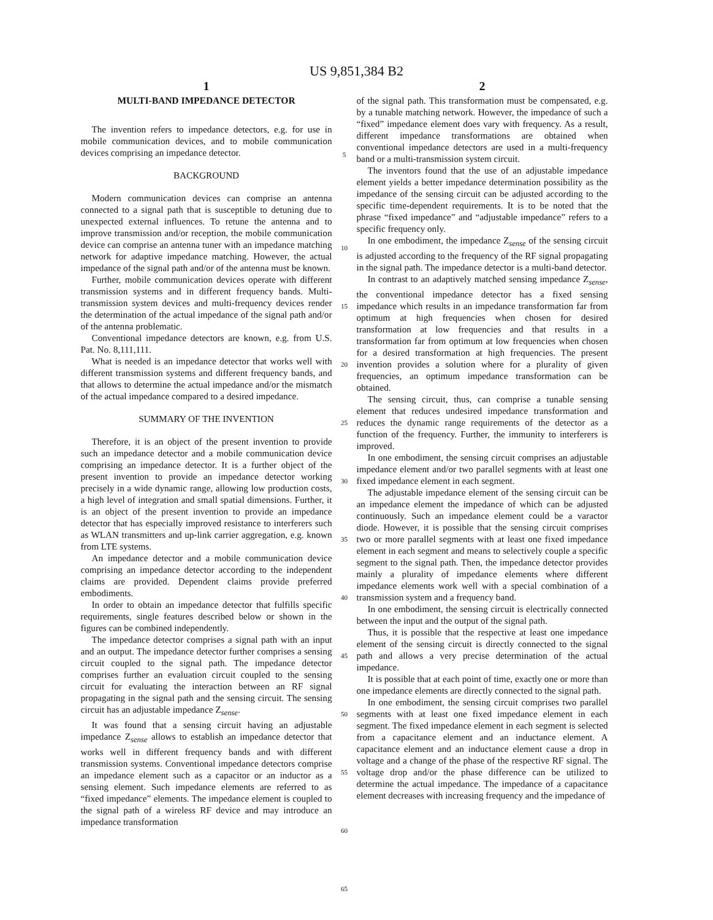US 9,851,384 B2
1
MULTI-BAND IMPEDANCE DETECTOR
The invention refers to impedance detectors, e.g. for use in mobile communication devices, and to mobile communication devices comprising an impedance detector.
BACKGROUND
Modern communication devices can comprise an antenna connected to a signal path that is susceptible to detuning due to unexpected external influences. To retune the antenna and to improve transmission and/or reception, the mobile communication device can comprise an antenna tuner with an impedance matching network for adaptive impedance matching. However, the actual impedance of the signal path and/or of the antenna must be known.
Further, mobile communication devices operate with different transmission systems and in different frequency bands. Multi-transmission system devices and multi-frequency devices render the determination of the actual impedance of the signal path and/or of the antenna problematic.
Conventional impedance detectors are known, e.g. from U.S. Pat. No. 8,111,111.
What is needed is an impedance detector that works well with different transmission systems and different frequency bands, and that allows to determine the actual impedance and/or the mismatch of the actual impedance compared to a desired impedance.
SUMMARY OF THE INVENTION
Therefore, it is an object of the present invention to provide such an impedance detector and a mobile communication device comprising an impedance detector. It is a further object of the present invention to provide an impedance detector working precisely in a wide dynamic range, allowing low production costs, a high level of integration and small spatial dimensions. Further, it is an object of the present invention to provide an impedance detector that has especially improved resistance to interferers such as WLAN transmitters and up-link carrier aggregation, e.g. known from LTE systems.
An impedance detector and a mobile communication device comprising an impedance detector according to the independent claims are provided. Dependent claims provide preferred embodiments.
In order to obtain an impedance detector that fulfills specific requirements, single features described below or shown in the figures can be combined independently.
The impedance detector comprises a signal path with an input and an output. The impedance detector further comprises a sensing circuit coupled to the signal path. The impedance detector comprises further an evaluation circuit coupled to the sensing circuit for evaluating the interaction between an RF signal propagating in the signal path and the sensing circuit. The sensing circuit has an adjustable impedance Z<sub>sense</sub>.
It was found that a sensing circuit having an adjustable impedance Z<sub>sense</sub> allows to establish an impedance detector that works well in different frequency bands and with different transmission systems. Conventional impedance detectors comprise an impedance element such as a capacitor or an inductor as a sensing element. Such impedance elements are referred to as “fixed impedance” elements. The impedance element is coupled to the signal path of a wireless RF device and may introduce an impedance transformation
5
10
15
20
25
30
35
40
45
50
55
60
65
2
of the signal path. This transformation must be compensated, e.g. by a tunable matching network. However, the impedance of such a “fixed” impedance element does vary with frequency. As a result, different impedance transformations are obtained when conventional impedance detectors are used in a multi-frequency band or a multi-transmission system circuit.
The inventors found that the use of an adjustable impedance element yields a better impedance determination possibility as the impedance of the sensing circuit can be adjusted according to the specific time-dependent requirements. It is to be noted that the phrase “fixed impedance” and “adjustable impedance” refers to a specific frequency only.
In one embodiment, the impedance Z<sub>sense</sub> of the sensing circuit is adjusted according to the frequency of the RF signal propagating in the signal path. The impedance detector is a multi-band detector.
In contrast to an adaptively matched sensing impedance Z<sub>sense</sub>, the conventional impedance detector has a fixed sensing impedance which results in an impedance transformation far from optimum at high frequencies when chosen for desired transformation at low frequencies and that results in a transformation far from optimum at low frequencies when chosen for a desired transformation at high frequencies. The present invention provides a solution where for a plurality of given frequencies, an optimum impedance transformation can be obtained.
The sensing circuit, thus, can comprise a tunable sensing element that reduces undesired impedance transformation and reduces the dynamic range requirements of the detector as a function of the frequency. Further, the immunity to interferers is improved.
In one embodiment, the sensing circuit comprises an adjustable impedance element and/or two parallel segments with at least one fixed impedance element in each segment.
The adjustable impedance element of the sensing circuit can be an impedance element the impedance of which can be adjusted continuously. Such an impedance element could be a varactor diode. However, it is possible that the sensing circuit comprises two or more parallel segments with at least one fixed impedance element in each segment and means to selectively couple a specific segment to the signal path. Then, the impedance detector provides mainly a plurality of impedance elements where different impedance elements work well with a special combination of a transmission system and a frequency band.
In one embodiment, the sensing circuit is electrically connected between the input and the output of the signal path.
Thus, it is possible that the respective at least one impedance element of the sensing circuit is directly connected to the signal path and allows a very precise determination of the actual impedance.
It is possible that at each point of time, exactly one or more than one impedance elements are directly connected to the signal path.
In one embodiment, the sensing circuit comprises two parallel segments with at least one fixed impedance element in each segment. The fixed impedance element in each segment is selected from a capacitance element and an inductance element. A capacitance element and an inductance element cause a drop in voltage and a change of the phase of the respective RF signal. The voltage drop and/or the phase difference can be utilized to determine the actual impedance. The impedance of a capacitance element decreases with increasing frequency and the impedance of